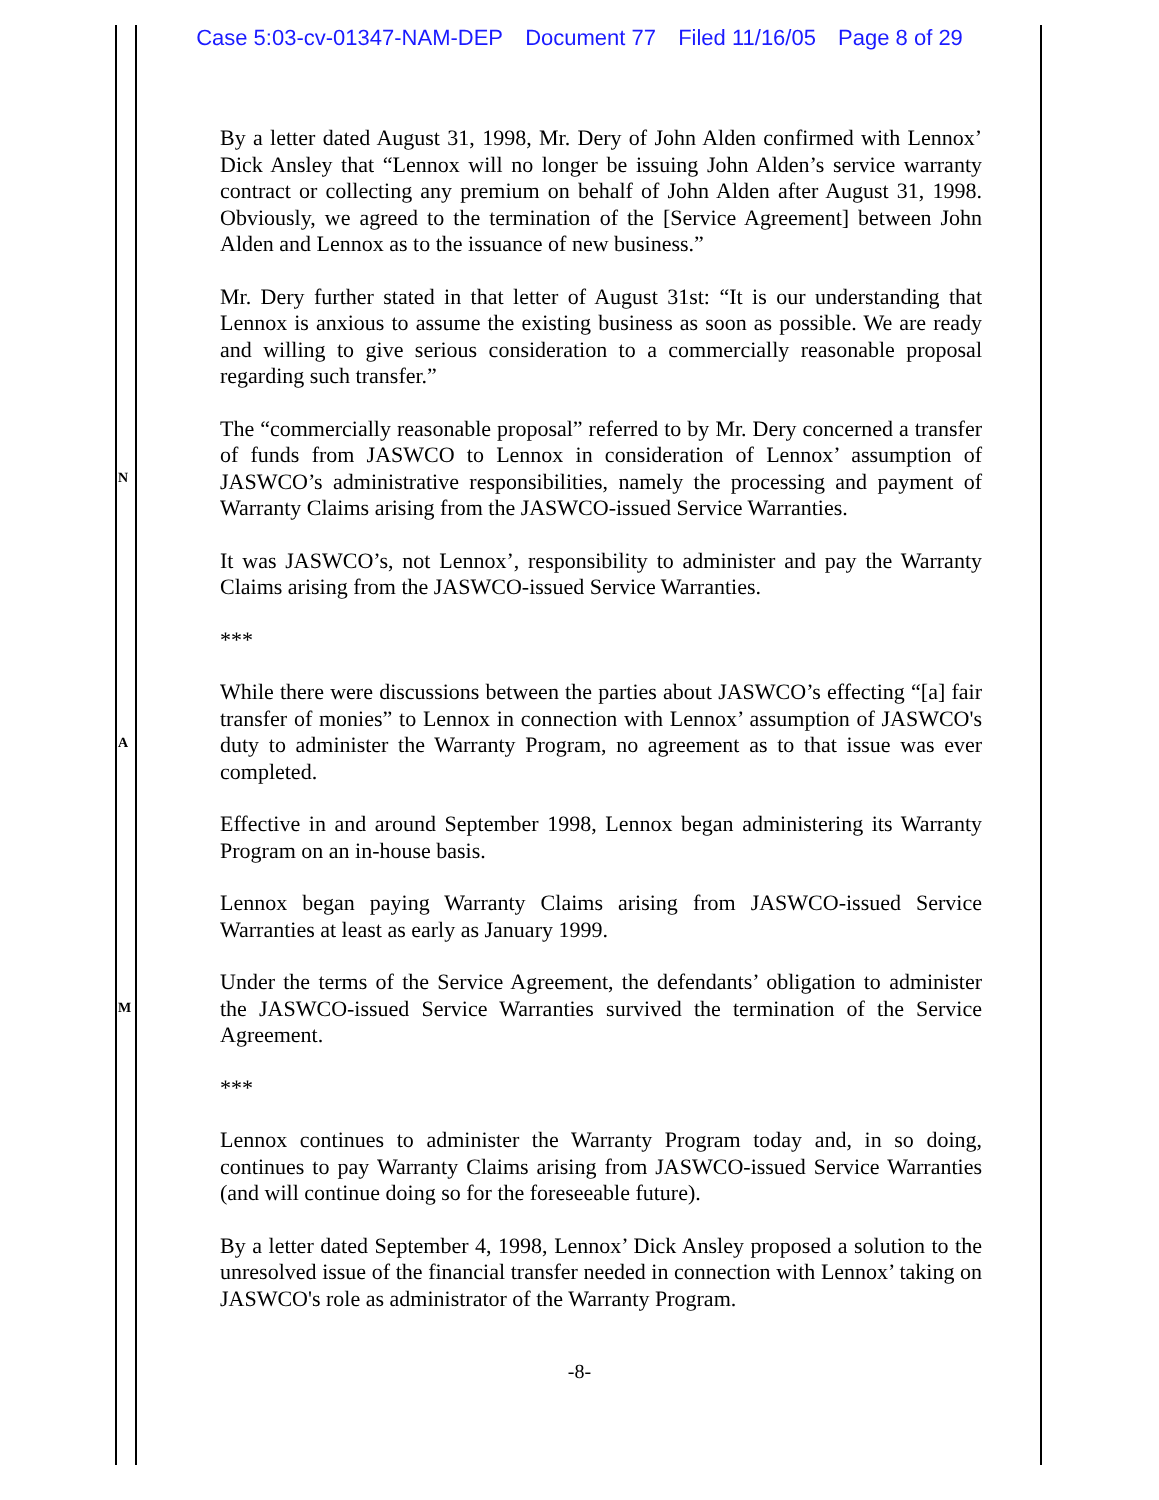Case 5:03-cv-01347-NAM-DEP Document 77 Filed 11/16/05 Page 8 of 29
N
A
M
By a letter dated August 31, 1998, Mr. Dery of John Alden confirmed with Lennox’ Dick Ansley that “Lennox will no longer be issuing John Alden’s service warranty contract or collecting any premium on behalf of John Alden after August 31, 1998. Obviously, we agreed to the termination of the [Service Agreement] between John Alden and Lennox as to the issuance of new business.”
Mr. Dery further stated in that letter of August 31st: “It is our understanding that Lennox is anxious to assume the existing business as soon as possible. We are ready and willing to give serious consideration to a commercially reasonable proposal regarding such transfer.”
The “commercially reasonable proposal” referred to by Mr. Dery concerned a transfer of funds from JASWCO to Lennox in consideration of Lennox’ assumption of JASWCO’s administrative responsibilities, namely the processing and payment of Warranty Claims arising from the JASWCO-issued Service Warranties.
It was JASWCO’s, not Lennox’, responsibility to administer and pay the Warranty Claims arising from the JASWCO-issued Service Warranties.
***
While there were discussions between the parties about JASWCO’s effecting “[a] fair transfer of monies” to Lennox in connection with Lennox’ assumption of JASWCO's duty to administer the Warranty Program, no agreement as to that issue was ever completed.
Effective in and around September 1998, Lennox began administering its Warranty Program on an in-house basis.
Lennox began paying Warranty Claims arising from JASWCO-issued Service Warranties at least as early as January 1999.
Under the terms of the Service Agreement, the defendants’ obligation to administer the JASWCO-issued Service Warranties survived the termination of the Service Agreement.
***
Lennox continues to administer the Warranty Program today and, in so doing, continues to pay Warranty Claims arising from JASWCO-issued Service Warranties (and will continue doing so for the foreseeable future).
By a letter dated September 4, 1998, Lennox’ Dick Ansley proposed a solution to the unresolved issue of the financial transfer needed in connection with Lennox’ taking on JASWCO's role as administrator of the Warranty Program.
-8-